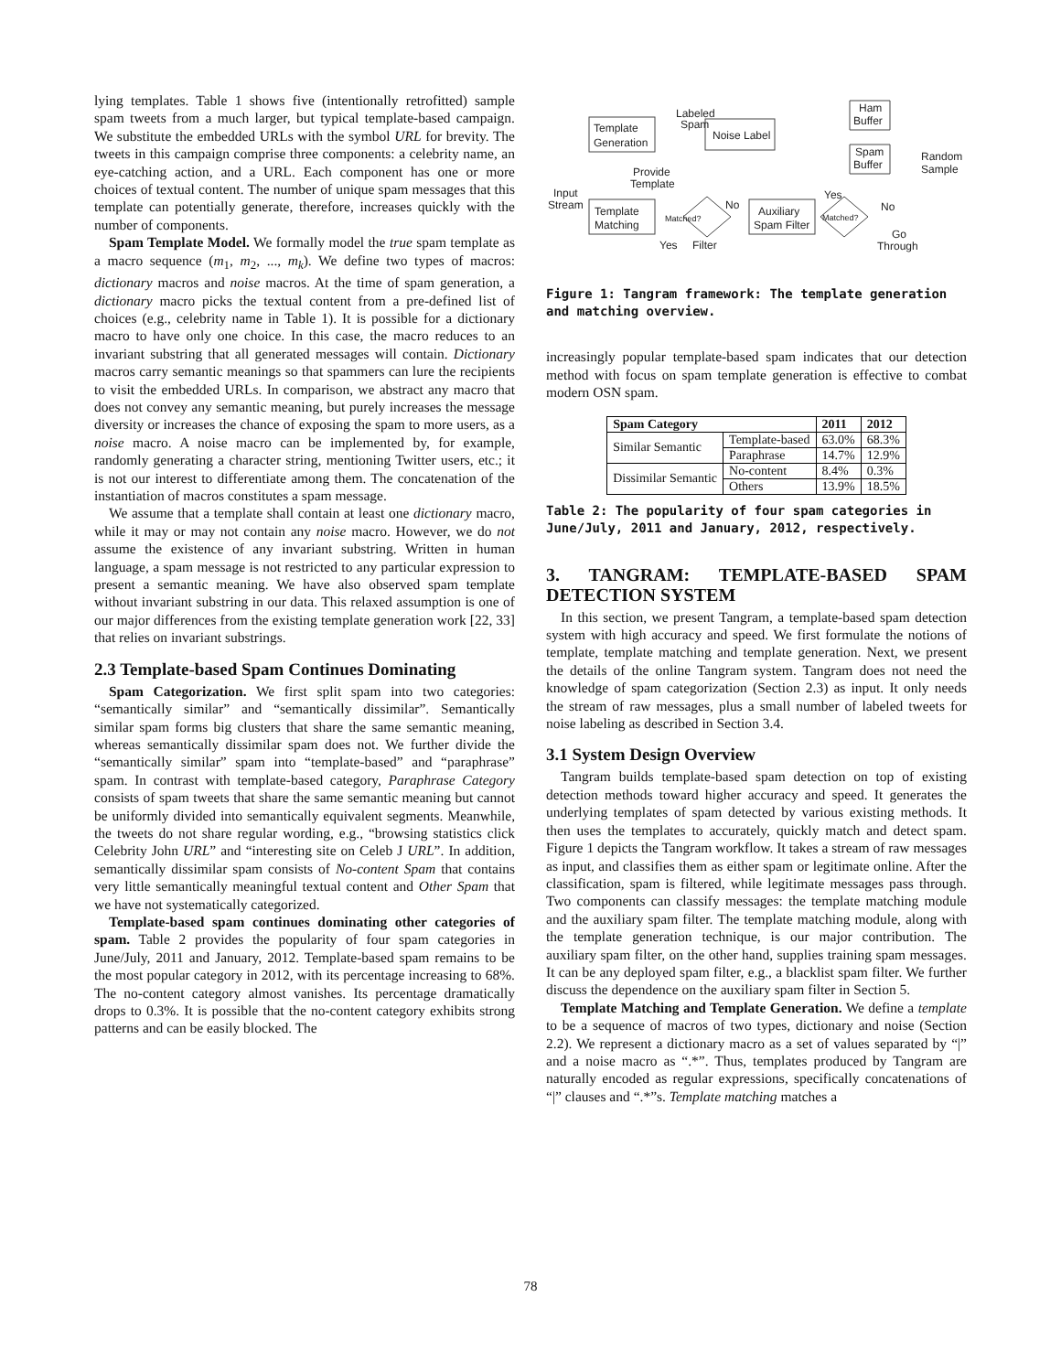lying templates. Table 1 shows five (intentionally retrofitted) sample spam tweets from a much larger, but typical template-based campaign. We substitute the embedded URLs with the symbol URL for brevity. The tweets in this campaign comprise three components: a celebrity name, an eye-catching action, and a URL. Each component has one or more choices of textual content. The number of unique spam messages that this template can potentially generate, therefore, increases quickly with the number of components.
Spam Template Model. We formally model the true spam template as a macro sequence (m<sub>1</sub>, m<sub>2</sub>, ..., m<sub>k</sub>). We define two types of macros: dictionary macros and noise macros. At the time of spam generation, a dictionary macro picks the textual content from a pre-defined list of choices (e.g., celebrity name in Table 1). It is possible for a dictionary macro to have only one choice. In this case, the macro reduces to an invariant substring that all generated messages will contain. Dictionary macros carry semantic meanings so that spammers can lure the recipients to visit the embedded URLs. In comparison, we abstract any macro that does not convey any semantic meaning, but purely increases the message diversity or increases the chance of exposing the spam to more users, as a noise macro. A noise macro can be implemented by, for example, randomly generating a character string, mentioning Twitter users, etc.; it is not our interest to differentiate among them. The concatenation of the instantiation of macros constitutes a spam message.
We assume that a template shall contain at least one dictionary macro, while it may or may not contain any noise macro. However, we do not assume the existence of any invariant substring. Written in human language, a spam message is not restricted to any particular expression to present a semantic meaning. We have also observed spam template without invariant substring in our data. This relaxed assumption is one of our major differences from the existing template generation work [22, 33] that relies on invariant substrings.
2.3 Template-based Spam Continues Dominating
Spam Categorization. We first split spam into two categories: “semantically similar” and “semantically dissimilar”. Semantically similar spam forms big clusters that share the same semantic meaning, whereas semantically dissimilar spam does not. We further divide the “semantically similar” spam into “template-based” and “paraphrase” spam. In contrast with template-based category, Paraphrase Category consists of spam tweets that share the same semantic meaning but cannot be uniformly divided into semantically equivalent segments. Meanwhile, the tweets do not share regular wording, e.g., “browsing statistics click Celebrity John URL” and “interesting site on Celeb J URL”. In addition, semantically dissimilar spam consists of No-content Spam that contains very little semantically meaningful textual content and Other Spam that we have not systematically categorized.
Template-based spam continues dominating other categories of spam. Table 2 provides the popularity of four spam categories in June/July, 2011 and January, 2012. Template-based spam remains to be the most popular category in 2012, with its percentage increasing to 68%. The no-content category almost vanishes. Its percentage dramatically drops to 0.3%. It is possible that the no-content category exhibits strong patterns and can be easily blocked. The
Template
Generation
Noise Label
Labeled
Spam
Ham
Buffer
Spam
Buffer
Random
Sample
Provide
Template
Input
Stream
Template
Matching
Matched?
No
Auxiliary
Spam Filter
Matched?
Yes
No
Go
Through
Yes
Filter
Figure 1: Tangram framework: The template generation and matching overview.
increasingly popular template-based spam indicates that our detection method with focus on spam template generation is effective to combat modern OSN spam.
| Spam Category | | 2011 | 2012 |
| --- | --- | --- | --- |
| Similar Semantic | Template-based | 63.0% | 68.3% |
| | Paraphrase | 14.7% | 12.9% |
| Dissimilar Semantic | No-content | 8.4% | 0.3% |
| | Others | 13.9% | 18.5% |
Table 2: The popularity of four spam categories in June/July, 2011 and January, 2012, respectively.
3. TANGRAM: TEMPLATE-BASED SPAM DETECTION SYSTEM
In this section, we present Tangram, a template-based spam detection system with high accuracy and speed. We first formulate the notions of template, template matching and template generation. Next, we present the details of the online Tangram system. Tangram does not need the knowledge of spam categorization (Section 2.3) as input. It only needs the stream of raw messages, plus a small number of labeled tweets for noise labeling as described in Section 3.4.
3.1 System Design Overview
Tangram builds template-based spam detection on top of existing detection methods toward higher accuracy and speed. It generates the underlying templates of spam detected by various existing methods. It then uses the templates to accurately, quickly match and detect spam. Figure 1 depicts the Tangram workflow. It takes a stream of raw messages as input, and classifies them as either spam or legitimate online. After the classification, spam is filtered, while legitimate messages pass through. Two components can classify messages: the template matching module and the auxiliary spam filter. The template matching module, along with the template generation technique, is our major contribution. The auxiliary spam filter, on the other hand, supplies training spam messages. It can be any deployed spam filter, e.g., a blacklist spam filter. We further discuss the dependence on the auxiliary spam filter in Section 5.
Template Matching and Template Generation. We define a template to be a sequence of macros of two types, dictionary and noise (Section 2.2). We represent a dictionary macro as a set of values separated by “|” and a noise macro as “.*”. Thus, templates produced by Tangram are naturally encoded as regular expressions, specifically concatenations of “|” clauses and “.*”s. Template matching matches a
78